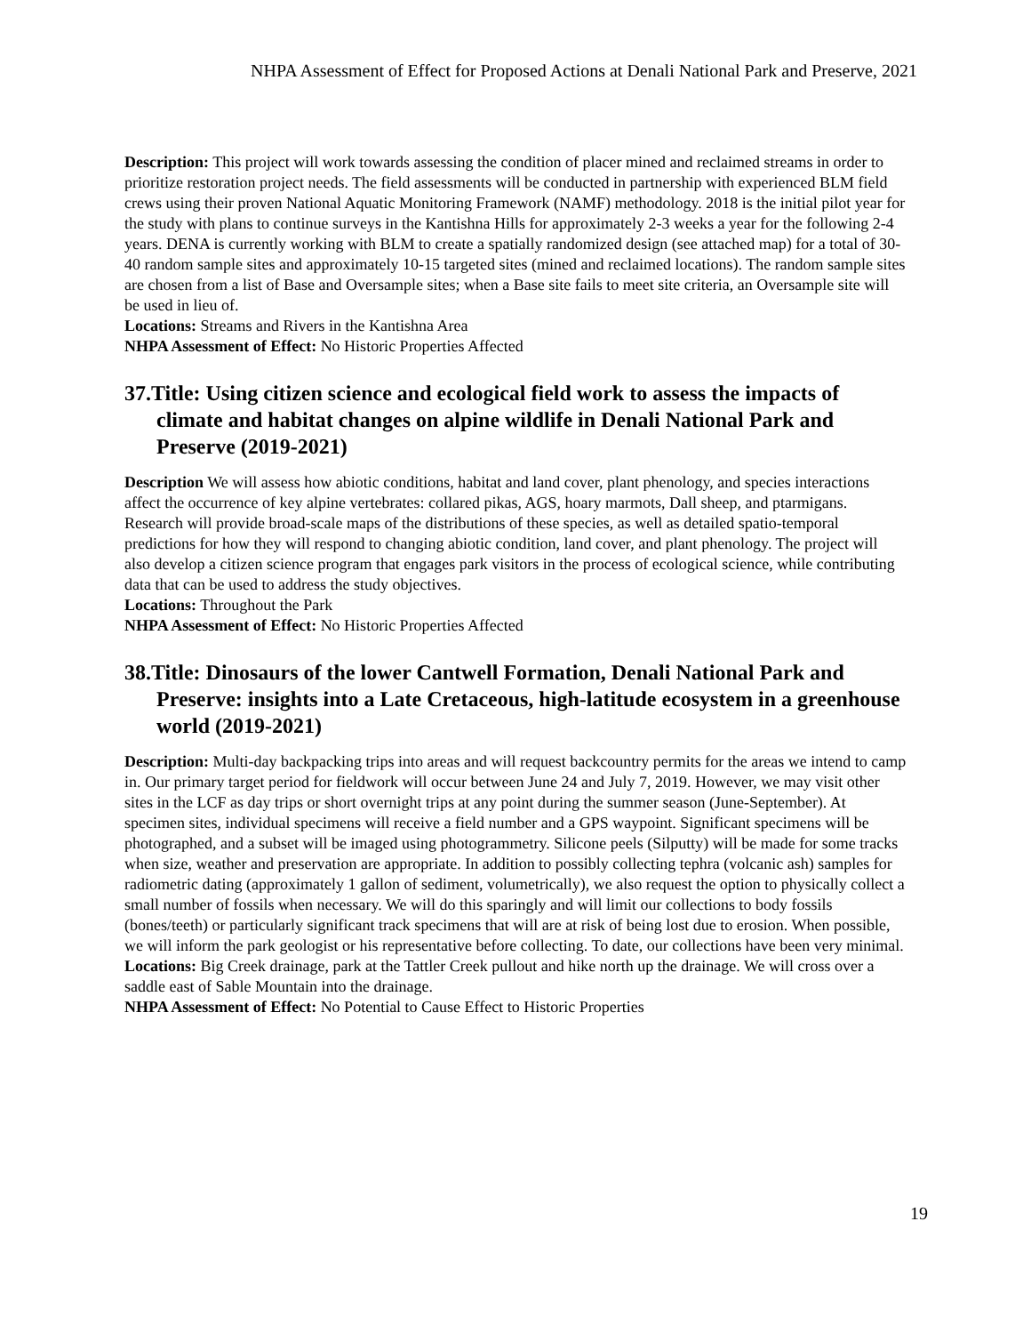NHPA Assessment of Effect for Proposed Actions at Denali National Park and Preserve, 2021
Description: This project will work towards assessing the condition of placer mined and reclaimed streams in order to prioritize restoration project needs. The field assessments will be conducted in partnership with experienced BLM field crews using their proven National Aquatic Monitoring Framework (NAMF) methodology. 2018 is the initial pilot year for the study with plans to continue surveys in the Kantishna Hills for approximately 2-3 weeks a year for the following 2-4 years. DENA is currently working with BLM to create a spatially randomized design (see attached map) for a total of 30-40 random sample sites and approximately 10-15 targeted sites (mined and reclaimed locations). The random sample sites are chosen from a list of Base and Oversample sites; when a Base site fails to meet site criteria, an Oversample site will be used in lieu of.
Locations: Streams and Rivers in the Kantishna Area
NHPA Assessment of Effect: No Historic Properties Affected
37.Title: Using citizen science and ecological field work to assess the impacts of climate and habitat changes on alpine wildlife in Denali National Park and Preserve (2019-2021)
Description We will assess how abiotic conditions, habitat and land cover, plant phenology, and species interactions affect the occurrence of key alpine vertebrates: collared pikas, AGS, hoary marmots, Dall sheep, and ptarmigans. Research will provide broad-scale maps of the distributions of these species, as well as detailed spatio-temporal predictions for how they will respond to changing abiotic condition, land cover, and plant phenology. The project will also develop a citizen science program that engages park visitors in the process of ecological science, while contributing data that can be used to address the study objectives.
Locations: Throughout the Park
NHPA Assessment of Effect: No Historic Properties Affected
38.Title: Dinosaurs of the lower Cantwell Formation, Denali National Park and Preserve: insights into a Late Cretaceous, high-latitude ecosystem in a greenhouse world (2019-2021)
Description: Multi-day backpacking trips into areas and will request backcountry permits for the areas we intend to camp in. Our primary target period for fieldwork will occur between June 24 and July 7, 2019. However, we may visit other sites in the LCF as day trips or short overnight trips at any point during the summer season (June-September). At specimen sites, individual specimens will receive a field number and a GPS waypoint. Significant specimens will be photographed, and a subset will be imaged using photogrammetry. Silicone peels (Silputty) will be made for some tracks when size, weather and preservation are appropriate. In addition to possibly collecting tephra (volcanic ash) samples for radiometric dating (approximately 1 gallon of sediment, volumetrically), we also request the option to physically collect a small number of fossils when necessary. We will do this sparingly and will limit our collections to body fossils (bones/teeth) or particularly significant track specimens that will are at risk of being lost due to erosion. When possible, we will inform the park geologist or his representative before collecting. To date, our collections have been very minimal.
Locations: Big Creek drainage, park at the Tattler Creek pullout and hike north up the drainage. We will cross over a saddle east of Sable Mountain into the drainage.
NHPA Assessment of Effect: No Potential to Cause Effect to Historic Properties
19